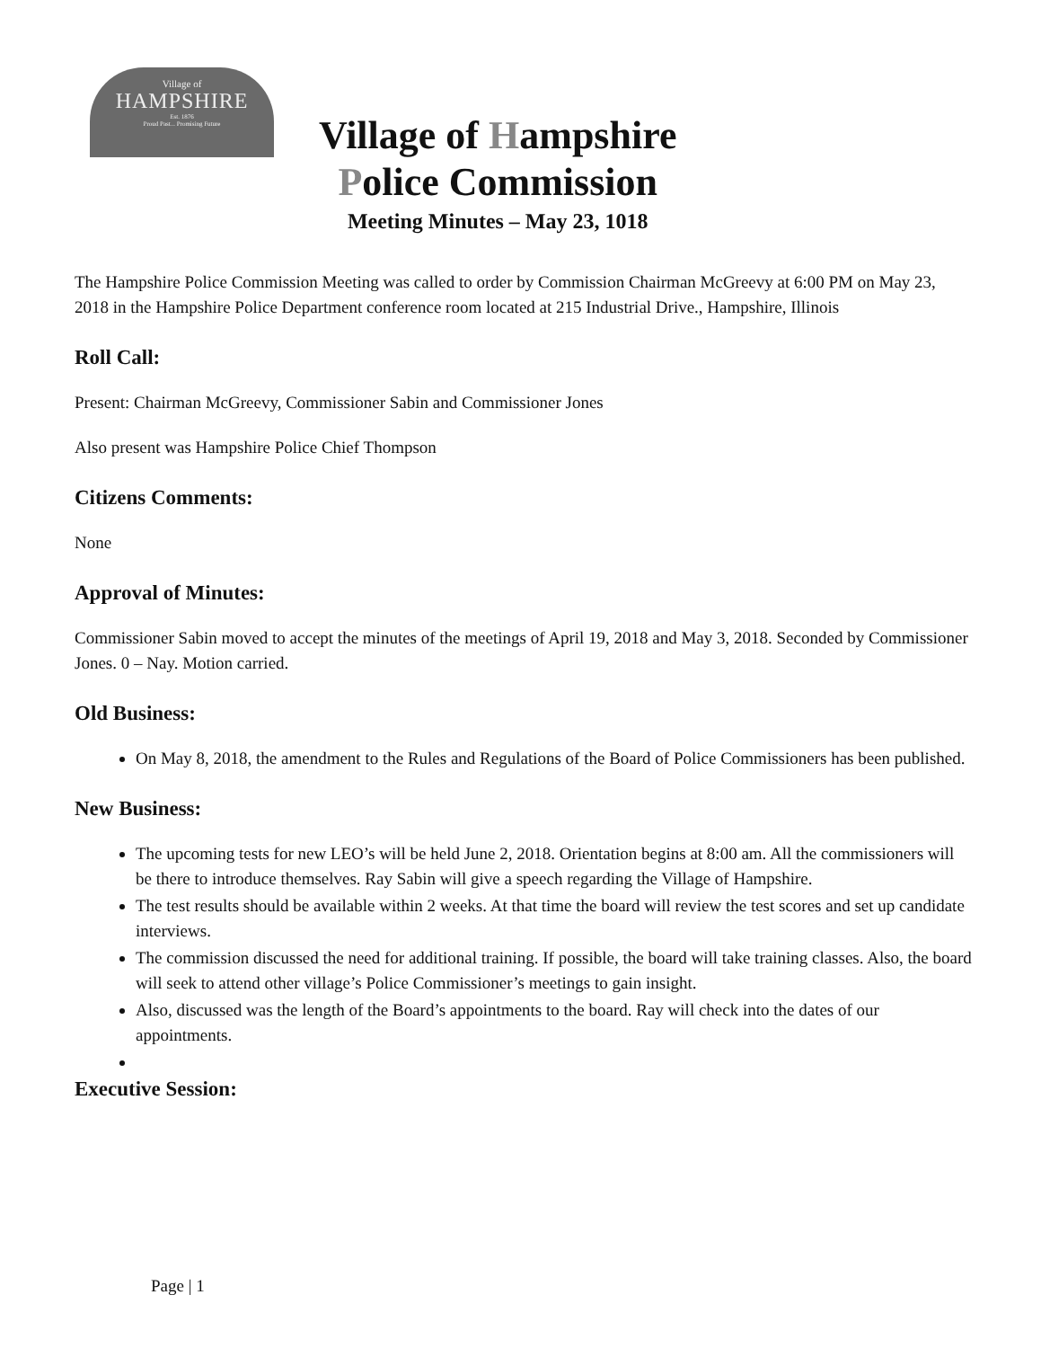Village of
HAMPSHIRE
Est. 1876
Proud Past... Promising Future
Village of Hampshire
Police Commission
Meeting Minutes – May 23, 1018
The Hampshire Police Commission Meeting was called to order by Commission Chairman McGreevy at 6:00 PM on May 23, 2018 in the Hampshire Police Department conference room located at 215 Industrial Drive., Hampshire, Illinois
Roll Call:
Present: Chairman McGreevy, Commissioner Sabin and Commissioner Jones
Also present was Hampshire Police Chief Thompson
Citizens Comments:
None
Approval of Minutes:
Commissioner Sabin moved to accept the minutes of the meetings of April 19, 2018 and May 3, 2018. Seconded by Commissioner Jones. 0 – Nay. Motion carried.
Old Business:
On May 8, 2018, the amendment to the Rules and Regulations of the Board of Police Commissioners has been published.
New Business:
The upcoming tests for new LEO’s will be held June 2, 2018. Orientation begins at 8:00 am. All the commissioners will be there to introduce themselves. Ray Sabin will give a speech regarding the Village of Hampshire.
The test results should be available within 2 weeks. At that time the board will review the test scores and set up candidate interviews.
The commission discussed the need for additional training. If possible, the board will take training classes. Also, the board will seek to attend other village’s Police Commissioner’s meetings to gain insight.
Also, discussed was the length of the Board’s appointments to the board. Ray will check into the dates of our appointments.
Executive Session:
Page | 1